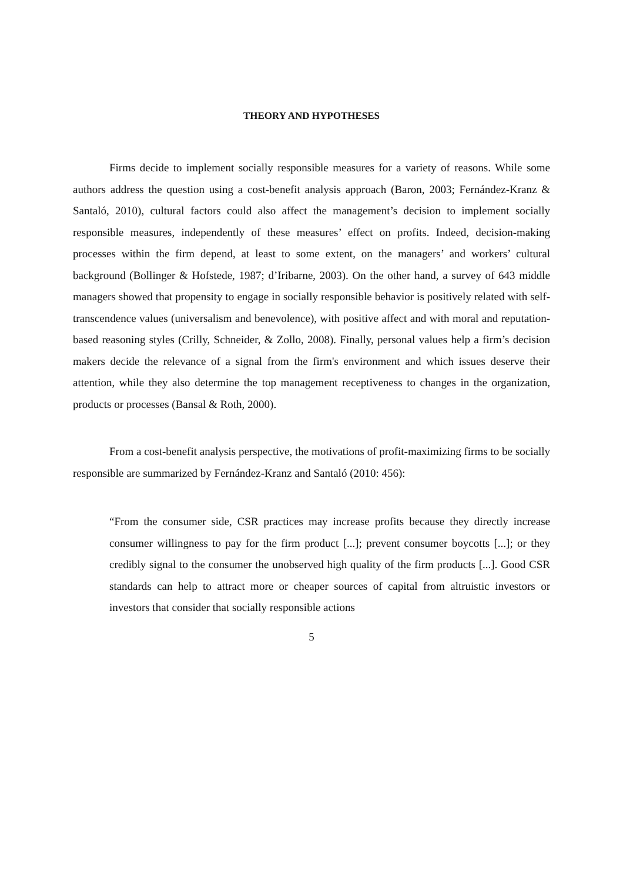THEORY AND HYPOTHESES
Firms decide to implement socially responsible measures for a variety of reasons. While some authors address the question using a cost-benefit analysis approach (Baron, 2003; Fernández-Kranz & Santaló, 2010), cultural factors could also affect the management’s decision to implement socially responsible measures, independently of these measures’ effect on profits. Indeed, decision-making processes within the firm depend, at least to some extent, on the managers’ and workers’ cultural background (Bollinger & Hofstede, 1987; d’Iribarne, 2003). On the other hand, a survey of 643 middle managers showed that propensity to engage in socially responsible behavior is positively related with self-transcendence values (universalism and benevolence), with positive affect and with moral and reputation-based reasoning styles (Crilly, Schneider, & Zollo, 2008). Finally, personal values help a firm’s decision makers decide the relevance of a signal from the firm's environment and which issues deserve their attention, while they also determine the top management receptiveness to changes in the organization, products or processes (Bansal & Roth, 2000).
From a cost-benefit analysis perspective, the motivations of profit-maximizing firms to be socially responsible are summarized by Fernández-Kranz and Santaló (2010: 456):
“From the consumer side, CSR practices may increase profits because they directly increase consumer willingness to pay for the firm product [...]; prevent consumer boycotts [...]; or they credibly signal to the consumer the unobserved high quality of the firm products [...]. Good CSR standards can help to attract more or cheaper sources of capital from altruistic investors or investors that consider that socially responsible actions
5